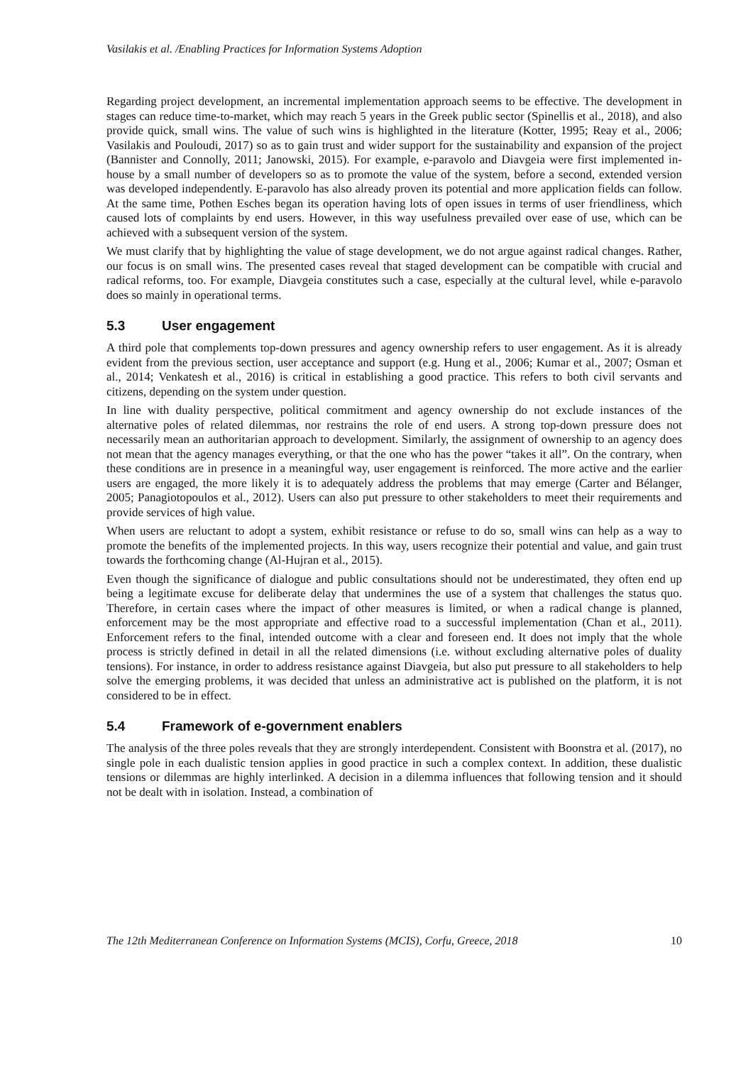Vasilakis et al. /Enabling Practices for Information Systems Adoption
Regarding project development, an incremental implementation approach seems to be effective. The development in stages can reduce time-to-market, which may reach 5 years in the Greek public sector (Spinellis et al., 2018), and also provide quick, small wins. The value of such wins is highlighted in the literature (Kotter, 1995; Reay et al., 2006; Vasilakis and Pouloudi, 2017) so as to gain trust and wider support for the sustainability and expansion of the project (Bannister and Connolly, 2011; Janowski, 2015). For example, e-paravolo and Diavgeia were first implemented in-house by a small number of developers so as to promote the value of the system, before a second, extended version was developed independently. E-paravolo has also already proven its potential and more application fields can follow. At the same time, Pothen Esches began its operation having lots of open issues in terms of user friendliness, which caused lots of complaints by end users. However, in this way usefulness prevailed over ease of use, which can be achieved with a subsequent version of the system.
We must clarify that by highlighting the value of stage development, we do not argue against radical changes. Rather, our focus is on small wins. The presented cases reveal that staged development can be compatible with crucial and radical reforms, too. For example, Diavgeia constitutes such a case, especially at the cultural level, while e-paravolo does so mainly in operational terms.
5.3 User engagement
A third pole that complements top-down pressures and agency ownership refers to user engagement. As it is already evident from the previous section, user acceptance and support (e.g. Hung et al., 2006; Kumar et al., 2007; Osman et al., 2014; Venkatesh et al., 2016) is critical in establishing a good practice. This refers to both civil servants and citizens, depending on the system under question.
In line with duality perspective, political commitment and agency ownership do not exclude instances of the alternative poles of related dilemmas, nor restrains the role of end users. A strong top-down pressure does not necessarily mean an authoritarian approach to development. Similarly, the assignment of ownership to an agency does not mean that the agency manages everything, or that the one who has the power “takes it all”. On the contrary, when these conditions are in presence in a meaningful way, user engagement is reinforced. The more active and the earlier users are engaged, the more likely it is to adequately address the problems that may emerge (Carter and Bélanger, 2005; Panagiotopoulos et al., 2012). Users can also put pressure to other stakeholders to meet their requirements and provide services of high value.
When users are reluctant to adopt a system, exhibit resistance or refuse to do so, small wins can help as a way to promote the benefits of the implemented projects. In this way, users recognize their potential and value, and gain trust towards the forthcoming change (Al-Hujran et al., 2015).
Even though the significance of dialogue and public consultations should not be underestimated, they often end up being a legitimate excuse for deliberate delay that undermines the use of a system that challenges the status quo. Therefore, in certain cases where the impact of other measures is limited, or when a radical change is planned, enforcement may be the most appropriate and effective road to a successful implementation (Chan et al., 2011). Enforcement refers to the final, intended outcome with a clear and foreseen end. It does not imply that the whole process is strictly defined in detail in all the related dimensions (i.e. without excluding alternative poles of duality tensions). For instance, in order to address resistance against Diavgeia, but also put pressure to all stakeholders to help solve the emerging problems, it was decided that unless an administrative act is published on the platform, it is not considered to be in effect.
5.4 Framework of e-government enablers
The analysis of the three poles reveals that they are strongly interdependent. Consistent with Boonstra et al. (2017), no single pole in each dualistic tension applies in good practice in such a complex context. In addition, these dualistic tensions or dilemmas are highly interlinked. A decision in a dilemma influences that following tension and it should not be dealt with in isolation. Instead, a combination of
The 12th Mediterranean Conference on Information Systems (MCIS), Corfu, Greece, 2018 10